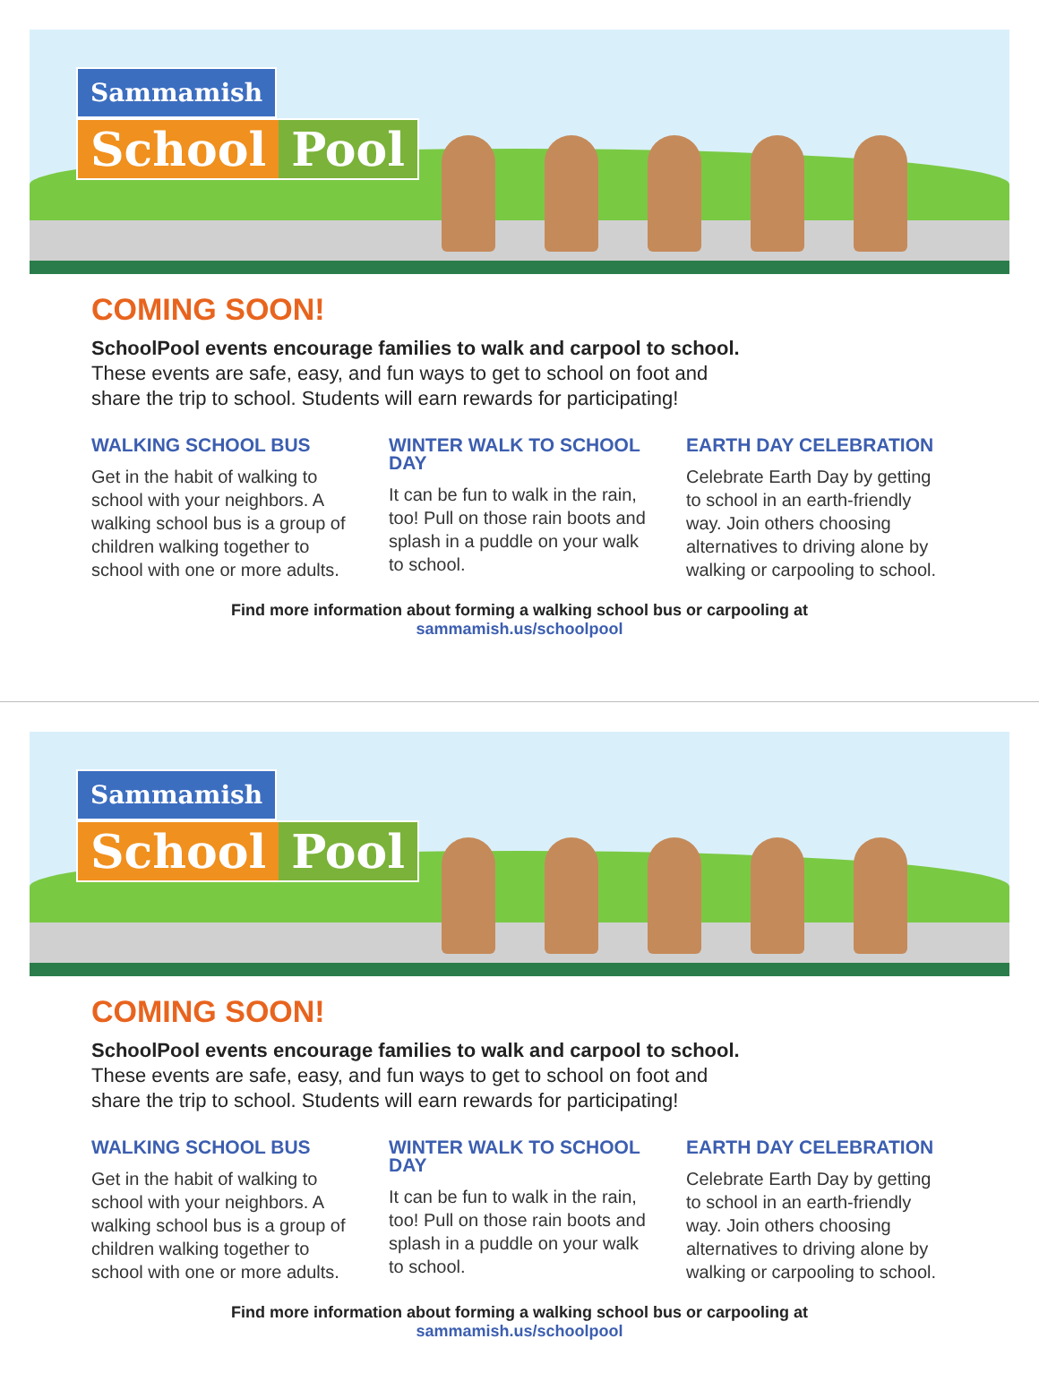Sammamish
School Pool
COMING SOON!
SchoolPool events encourage families to walk and carpool to school.
These events are safe, easy, and fun ways to get to school on foot and
share the trip to school. Students will earn rewards for participating!
WALKING SCHOOL BUS
Get in the habit of walking to school with your neighbors. A walking school bus is a group of children walking together to school with one or more adults.
WINTER WALK TO SCHOOL DAY
It can be fun to walk in the rain, too! Pull on those rain boots and splash in a puddle on your walk to school.
EARTH DAY CELEBRATION
Celebrate Earth Day by getting to school in an earth-friendly way. Join others choosing alternatives to driving alone by walking or carpooling to school.
Find more information about forming a walking school bus or carpooling at
sammamish.us/schoolpool
Sammamish
School Pool
COMING SOON!
SchoolPool events encourage families to walk and carpool to school.
These events are safe, easy, and fun ways to get to school on foot and
share the trip to school. Students will earn rewards for participating!
WALKING SCHOOL BUS
Get in the habit of walking to school with your neighbors. A walking school bus is a group of children walking together to school with one or more adults.
WINTER WALK TO SCHOOL DAY
It can be fun to walk in the rain, too! Pull on those rain boots and splash in a puddle on your walk to school.
EARTH DAY CELEBRATION
Celebrate Earth Day by getting to school in an earth-friendly way. Join others choosing alternatives to driving alone by walking or carpooling to school.
Find more information about forming a walking school bus or carpooling at
sammamish.us/schoolpool